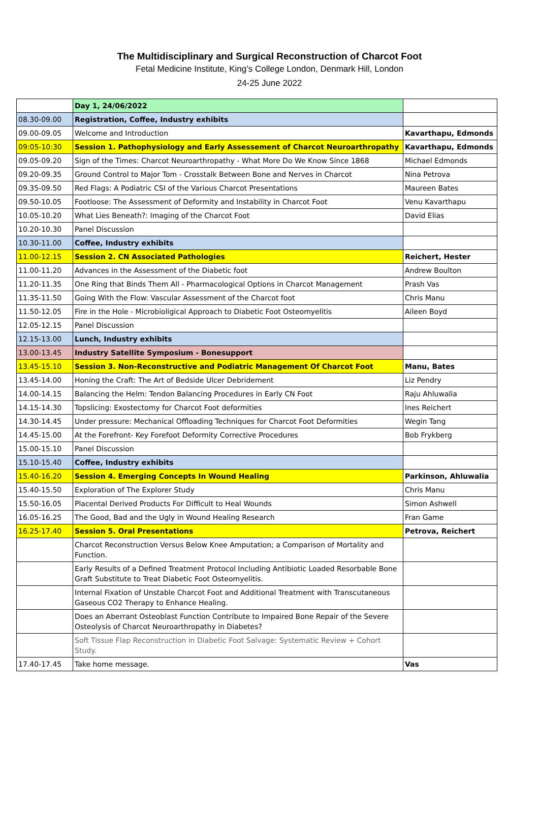The Multidisciplinary and Surgical Reconstruction of Charcot Foot
Fetal Medicine Institute, King’s College London, Denmark Hill, London
24-25 June 2022
| | Day 1, 24/06/2022 | |
| 08.30-09.00 | Registration, Coffee, Industry exhibits | |
| 09.00-09.05 | Welcome and Introduction | Kavarthapu, Edmonds |
| 09:05-10:30 | Session 1. Pathophysiology and Early Assessement of Charcot Neuroarthropathy | Kavarthapu, Edmonds |
| 09.05-09.20 | Sign of the Times: Charcot Neuroarthropathy - What More Do We Know Since 1868 | Michael Edmonds |
| 09.20-09.35 | Ground Control to Major Tom - Crosstalk Between Bone and Nerves in Charcot | Nina Petrova |
| 09.35-09.50 | Red Flags: A Podiatric CSI of the Various Charcot Presentations | Maureen Bates |
| 09.50-10.05 | Footloose: The Assessment of Deformity and Instability in Charcot Foot | Venu Kavarthapu |
| 10.05-10.20 | What Lies Beneath?: Imaging of the Charcot Foot | David Elias |
| 10.20-10.30 | Panel Discussion | |
| 10.30-11.00 | Coffee, Industry exhibits | |
| 11.00-12.15 | Session 2. CN Associated Pathologies | Reichert, Hester |
| 11.00-11.20 | Advances in the Assessment of the Diabetic foot | Andrew Boulton |
| 11.20-11.35 | One Ring that Binds Them All - Pharmacological Options in Charcot Management | Prash Vas |
| 11.35-11.50 | Going With the Flow: Vascular Assessment of the Charcot foot | Chris Manu |
| 11.50-12.05 | Fire in the Hole - Microbioligical Approach to Diabetic Foot Osteomyelitis | Aileen Boyd |
| 12.05-12.15 | Panel Discussion | |
| 12.15-13.00 | Lunch, Industry exhibits | |
| 13.00-13.45 | Industry Satellite Symposium - Bonesupport | |
| 13.45-15.10 | Session 3. Non-Reconstructive and Podiatric Management Of Charcot Foot | Manu, Bates |
| 13.45-14.00 | Honing the Craft: The Art of Bedside Ulcer Debridement | Liz Pendry |
| 14.00-14.15 | Balancing the Helm: Tendon Balancing Procedures in Early CN Foot | Raju Ahluwalia |
| 14.15-14.30 | Topslicing: Exostectomy for Charcot Foot deformities | Ines Reichert |
| 14.30-14.45 | Under pressure: Mechanical Offloading Techniques for Charcot Foot Deformities | Wegin Tang |
| 14.45-15.00 | At the Forefront- Key Forefoot Deformity Corrective Procedures | Bob Frykberg |
| 15.00-15.10 | Panel Discussion | |
| 15.10-15.40 | Coffee, Industry exhibits | |
| 15.40-16.20 | Session 4. Emerging Concepts In Wound Healing | Parkinson, Ahluwalia |
| 15.40-15.50 | Exploration of The Explorer Study | Chris Manu |
| 15.50-16.05 | Placental Derived Products For Difficult to Heal Wounds | Simon Ashwell |
| 16.05-16.25 | The Good, Bad and the Ugly in Wound Healing Research | Fran Game |
| 16.25-17.40 | Session 5. Oral Presentations | Petrova, Reichert |
| | Charcot Reconstruction Versus Below Knee Amputation; a Comparison of Mortality and Function. | |
| | Early Results of a Defined Treatment Protocol Including Antibiotic Loaded Resorbable Bone Graft Substitute to Treat Diabetic Foot Osteomyelitis. | |
| | Internal Fixation of Unstable Charcot Foot and Additional Treatment with Transcutaneous Gaseous CO2 Therapy to Enhance Healing. | |
| | Does an Aberrant Osteoblast Function Contribute to Impaired Bone Repair of the Severe Osteolysis of Charcot Neuroarthropathy in Diabetes? | |
| | Soft Tissue Flap Reconstruction in Diabetic Foot Salvage: Systematic Review + Cohort Study. | |
| 17.40-17.45 | Take home message. | Vas |